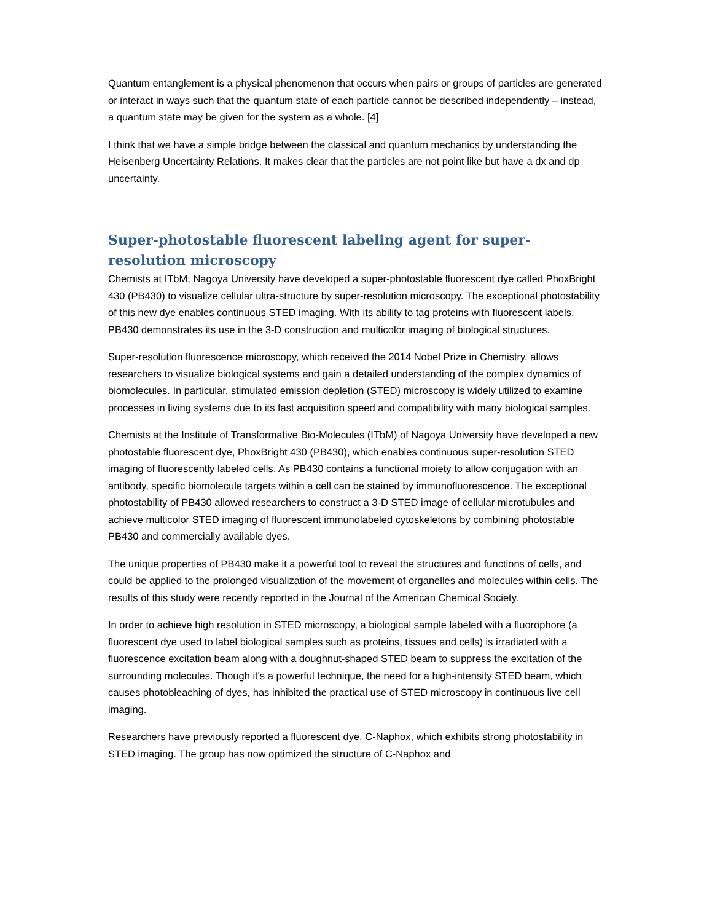Quantum entanglement is a physical phenomenon that occurs when pairs or groups of particles are generated or interact in ways such that the quantum state of each particle cannot be described independently – instead, a quantum state may be given for the system as a whole. [4]
I think that we have a simple bridge between the classical and quantum mechanics by understanding the Heisenberg Uncertainty Relations. It makes clear that the particles are not point like but have a dx and dp uncertainty.
Super-photostable fluorescent labeling agent for super-resolution microscopy
Chemists at ITbM, Nagoya University have developed a super-photostable fluorescent dye called PhoxBright 430 (PB430) to visualize cellular ultra-structure by super-resolution microscopy. The exceptional photostability of this new dye enables continuous STED imaging. With its ability to tag proteins with fluorescent labels, PB430 demonstrates its use in the 3-D construction and multicolor imaging of biological structures.
Super-resolution fluorescence microscopy, which received the 2014 Nobel Prize in Chemistry, allows researchers to visualize biological systems and gain a detailed understanding of the complex dynamics of biomolecules. In particular, stimulated emission depletion (STED) microscopy is widely utilized to examine processes in living systems due to its fast acquisition speed and compatibility with many biological samples.
Chemists at the Institute of Transformative Bio-Molecules (ITbM) of Nagoya University have developed a new photostable fluorescent dye, PhoxBright 430 (PB430), which enables continuous super-resolution STED imaging of fluorescently labeled cells. As PB430 contains a functional moiety to allow conjugation with an antibody, specific biomolecule targets within a cell can be stained by immunofluorescence. The exceptional photostability of PB430 allowed researchers to construct a 3-D STED image of cellular microtubules and achieve multicolor STED imaging of fluorescent immunolabeled cytoskeletons by combining photostable PB430 and commercially available dyes.
The unique properties of PB430 make it a powerful tool to reveal the structures and functions of cells, and could be applied to the prolonged visualization of the movement of organelles and molecules within cells. The results of this study were recently reported in the Journal of the American Chemical Society.
In order to achieve high resolution in STED microscopy, a biological sample labeled with a fluorophore (a fluorescent dye used to label biological samples such as proteins, tissues and cells) is irradiated with a fluorescence excitation beam along with a doughnut-shaped STED beam to suppress the excitation of the surrounding molecules. Though it's a powerful technique, the need for a high-intensity STED beam, which causes photobleaching of dyes, has inhibited the practical use of STED microscopy in continuous live cell imaging.
Researchers have previously reported a fluorescent dye, C-Naphox, which exhibits strong photostability in STED imaging. The group has now optimized the structure of C-Naphox and